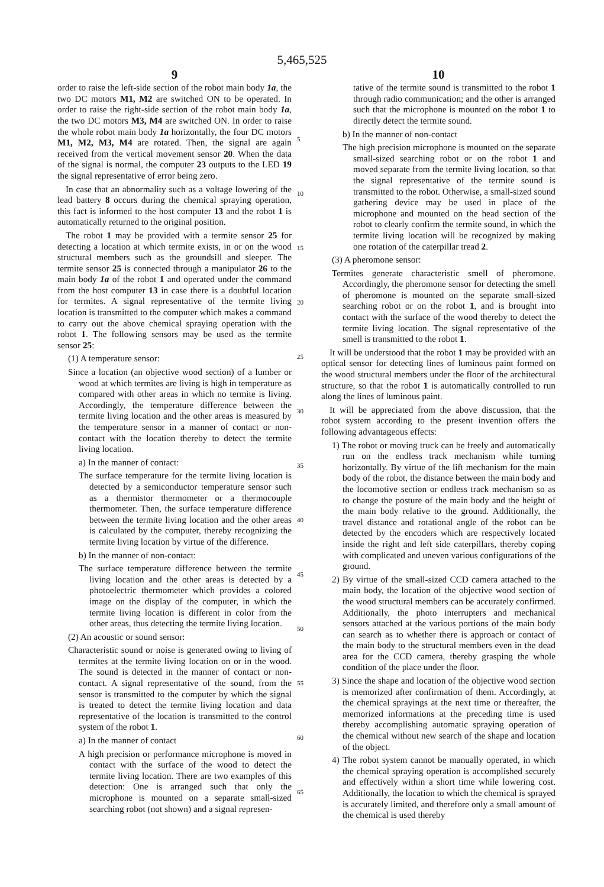5,465,525
9
order to raise the left-side section of the robot main body 1a, the two DC motors M1, M2 are switched ON to be operated. In order to raise the right-side section of the robot main body 1a, the two DC motors M3, M4 are switched ON. In order to raise the whole robot main body 1a horizontally, the four DC motors M1, M2, M3, M4 are rotated. Then, the signal are again received from the vertical movement sensor 20. When the data of the signal is normal, the computer 23 outputs to the LED 19 the signal representative of error being zero.
In case that an abnormality such as a voltage lowering of the lead battery 8 occurs during the chemical spraying operation, this fact is informed to the host computer 13 and the robot 1 is automatically returned to the original position.
The robot 1 may be provided with a termite sensor 25 for detecting a location at which termite exists, in or on the wood structural members such as the groundsill and sleeper. The termite sensor 25 is connected through a manipulator 26 to the main body 1a of the robot 1 and operated under the command from the host computer 13 in case there is a doubtful location for termites. A signal representative of the termite living location is transmitted to the computer which makes a command to carry out the above chemical spraying operation with the robot 1. The following sensors may be used as the termite sensor 25:
(1) A temperature sensor:
Since a location (an objective wood section) of a lumber or wood at which termites are living is high in temperature as compared with other areas in which no termite is living. Accordingly, the temperature difference between the termite living location and the other areas is measured by the temperature sensor in a manner of contact or non-contact with the location thereby to detect the termite living location.
a) In the manner of contact:
The surface temperature for the termite living location is detected by a semiconductor temperature sensor such as a thermistor thermometer or a thermocouple thermometer. Then, the surface temperature difference between the termite living location and the other areas is calculated by the computer, thereby recognizing the termite living location by virtue of the difference.
b) In the manner of non-contact:
The surface temperature difference between the termite living location and the other areas is detected by a photoelectric thermometer which provides a colored image on the display of the computer, in which the termite living location is different in color from the other areas, thus detecting the termite living location.
(2) An acoustic or sound sensor:
Characteristic sound or noise is generated owing to living of termites at the termite living location on or in the wood. The sound is detected in the manner of contact or non-contact. A signal representative of the sound, from the sensor is transmitted to the computer by which the signal is treated to detect the termite living location and data representative of the location is transmitted to the control system of the robot 1.
a) In the manner of contact
A high precision or performance microphone is moved in contact with the surface of the wood to detect the termite living location. There are two examples of this detection: One is arranged such that only the microphone is mounted on a separate small-sized searching robot (not shown) and a signal represen-
5
10
15
20
25
30
35
40
45
50
55
60
65
10
tative of the termite sound is transmitted to the robot 1 through radio communication; and the other is arranged such that the microphone is mounted on the robot 1 to directly detect the termite sound.
b) In the manner of non-contact
The high precision microphone is mounted on the separate small-sized searching robot or on the robot 1 and moved separate from the termite living location, so that the signal representative of the termite sound is transmitted to the robot. Otherwise, a small-sized sound gathering device may be used in place of the microphone and mounted on the head section of the robot to clearly confirm the termite sound, in which the termite living location will be recognized by making one rotation of the caterpillar tread 2.
(3) A pheromone sensor:
Termites generate characteristic smell of pheromone. Accordingly, the pheromone sensor for detecting the smell of pheromone is mounted on the separate small-sized searching robot or on the robot 1, and is brought into contact with the surface of the wood thereby to detect the termite living location. The signal representative of the smell is transmitted to the robot 1.
It will be understood that the robot 1 may be provided with an optical sensor for detecting lines of luminous paint formed on the wood structural members under the floor of the architectural structure, so that the robot 1 is automatically controlled to run along the lines of luminous paint.
It will be appreciated from the above discussion, that the robot system according to the present invention offers the following advantageous effects:
1) The robot or moving truck can be freely and automatically run on the endless track mechanism while turning horizontally. By virtue of the lift mechanism for the main body of the robot, the distance between the main body and the locomotive section or endless track mechanism so as to change the posture of the main body and the height of the main body relative to the ground. Additionally, the travel distance and rotational angle of the robot can be detected by the encoders which are respectively located inside the right and left side caterpillars, thereby coping with complicated and uneven various configurations of the ground.
2) By virtue of the small-sized CCD camera attached to the main body, the location of the objective wood section of the wood structural members can be accurately confirmed. Additionally, the photo interrupters and mechanical sensors attached at the various portions of the main body can search as to whether there is approach or contact of the main body to the structural members even in the dead area for the CCD camera, thereby grasping the whole condition of the place under the floor.
3) Since the shape and location of the objective wood section is memorized after confirmation of them. Accordingly, at the chemical sprayings at the next time or thereafter, the memorized informations at the preceding time is used thereby accomplishing automatic spraying operation of the chemical without new search of the shape and location of the object.
4) The robot system cannot be manually operated, in which the chemical spraying operation is accomplished securely and effectively within a short time while lowering cost. Additionally, the location to which the chemical is sprayed is accurately limited, and therefore only a small amount of the chemical is used thereby